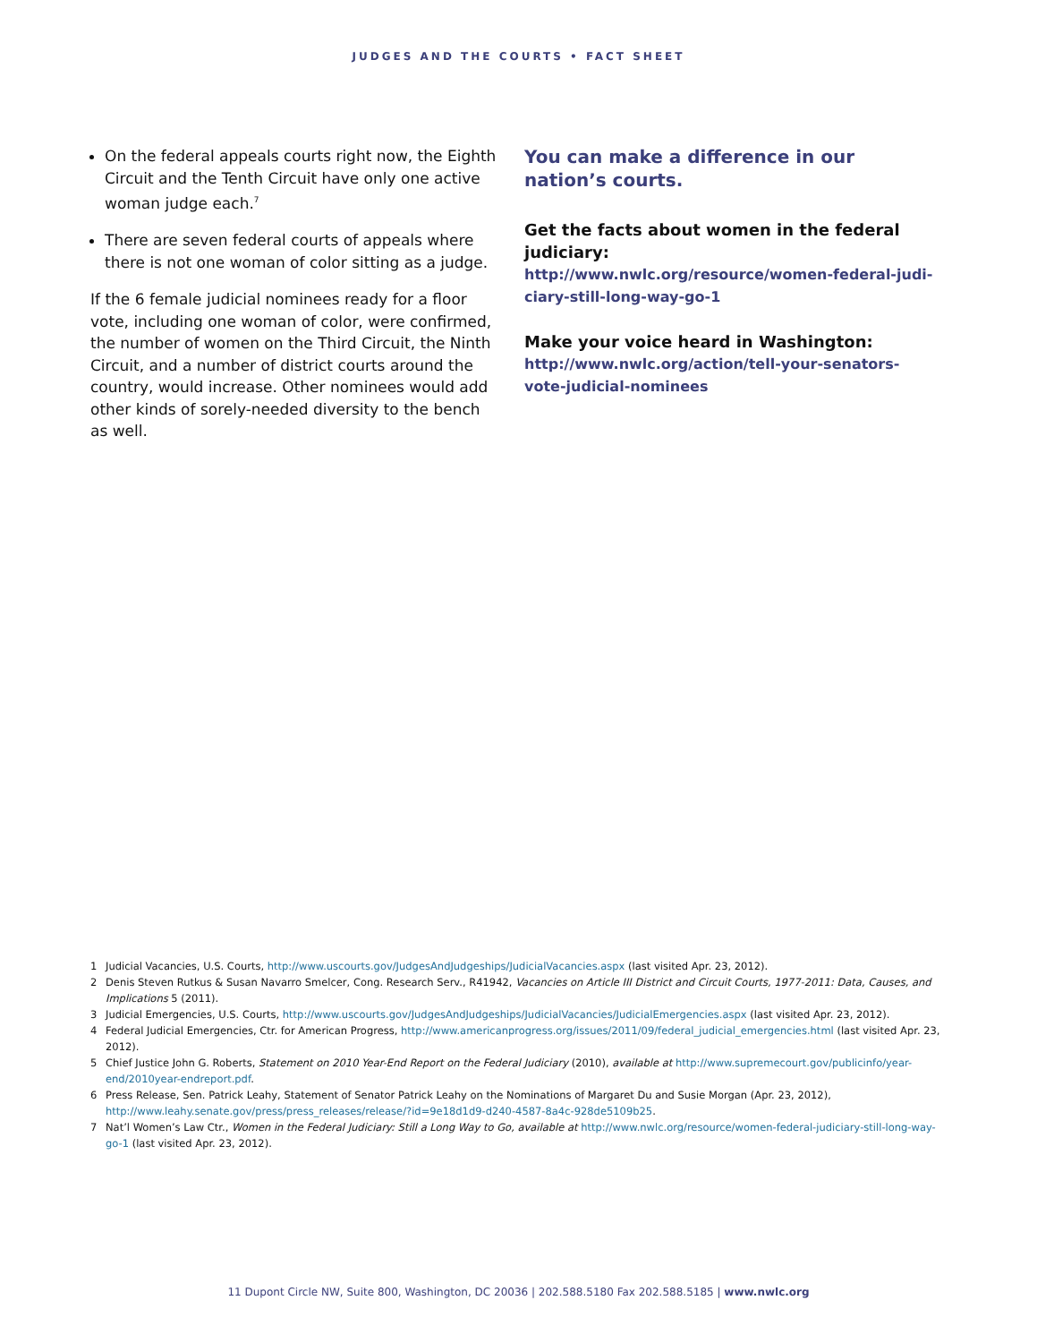JUDGES AND THE COURTS • FACT SHEET
On the federal appeals courts right now, the Eighth Circuit and the Tenth Circuit have only one active woman judge each.<sup>7</sup>
There are seven federal courts of appeals where there is not one woman of color sitting as a judge.
If the 6 female judicial nominees ready for a floor vote, including one woman of color, were confirmed, the number of women on the Third Circuit, the Ninth Circuit, and a number of district courts around the country, would increase. Other nominees would add other kinds of sorely-needed diversity to the bench as well.
You can make a difference in our nation’s courts.
Get the facts about women in the federal judiciary:
http://www.nwlc.org/resource/women-federal-judi-ciary-still-long-way-go-1
Make your voice heard in Washington:
http://www.nwlc.org/action/tell-your-senators-vote-judicial-nominees
1 Judicial Vacancies, U.S. Courts, http://www.uscourts.gov/JudgesAndJudgeships/JudicialVacancies.aspx (last visited Apr. 23, 2012).
2 Denis Steven Rutkus & Susan Navarro Smelcer, Cong. Research Serv., R41942, Vacancies on Article III District and Circuit Courts, 1977-2011: Data, Causes, and Implications 5 (2011).
3 Judicial Emergencies, U.S. Courts, http://www.uscourts.gov/JudgesAndJudgeships/JudicialVacancies/JudicialEmergencies.aspx (last visited Apr. 23, 2012).
4 Federal Judicial Emergencies, Ctr. for American Progress, http://www.americanprogress.org/issues/2011/09/federal_judicial_emergencies.html (last visited Apr. 23, 2012).
5 Chief Justice John G. Roberts, Statement on 2010 Year-End Report on the Federal Judiciary (2010), available at http://www.supremecourt.gov/publicinfo/year-end/2010year-endreport.pdf.
6 Press Release, Sen. Patrick Leahy, Statement of Senator Patrick Leahy on the Nominations of Margaret Du and Susie Morgan (Apr. 23, 2012), http://www.leahy.senate.gov/press/press_releases/release/?id=9e18d1d9-d240-4587-8a4c-928de5109b25.
7 Nat’l Women’s Law Ctr., Women in the Federal Judiciary: Still a Long Way to Go, available at http://www.nwlc.org/resource/women-federal-judiciary-still-long-way-go-1 (last visited Apr. 23, 2012).
11 Dupont Circle NW, Suite 800, Washington, DC 20036 | 202.588.5180 Fax 202.588.5185 | www.nwlc.org